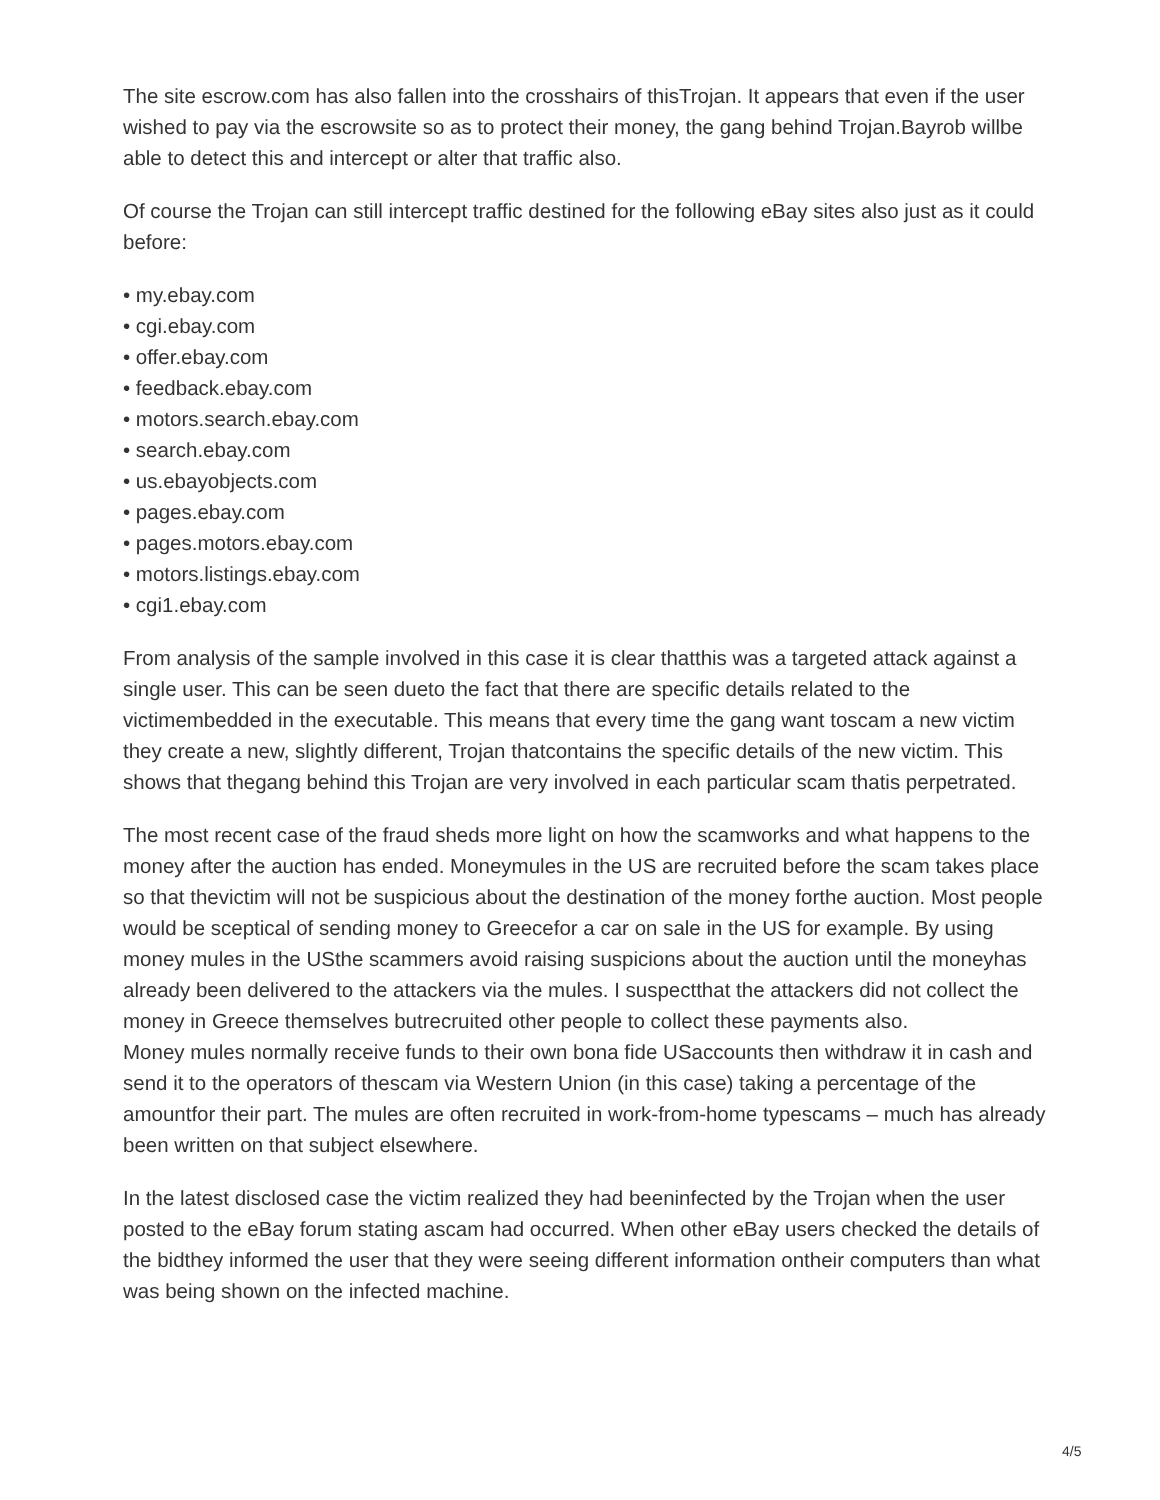The site escrow.com has also fallen into the crosshairs of thisTrojan. It appears that even if the user wished to pay via the escrowsite so as to protect their money, the gang behind Trojan.Bayrob willbe able to detect this and intercept or alter that traffic also.
Of course the Trojan can still intercept traffic destined for the following eBay sites also just as it could before:
• my.ebay.com
• cgi.ebay.com
• offer.ebay.com
• feedback.ebay.com
• motors.search.ebay.com
• search.ebay.com
• us.ebayobjects.com
• pages.ebay.com
• pages.motors.ebay.com
• motors.listings.ebay.com
• cgi1.ebay.com
From analysis of the sample involved in this case it is clear thatthis was a targeted attack against a single user. This can be seen dueto the fact that there are specific details related to the victimembedded in the executable. This means that every time the gang want toscam a new victim they create a new, slightly different, Trojan thatcontains the specific details of the new victim. This shows that thegang behind this Trojan are very involved in each particular scam thatis perpetrated.
The most recent case of the fraud sheds more light on how the scamworks and what happens to the money after the auction has ended. Moneymules in the US are recruited before the scam takes place so that thevictim will not be suspicious about the destination of the money forthe auction. Most people would be sceptical of sending money to Greecefor a car on sale in the US for example. By using money mules in the USthe scammers avoid raising suspicions about the auction until the moneyhas already been delivered to the attackers via the mules. I suspectthat the attackers did not collect the money in Greece themselves butrecruited other people to collect these payments also.
Money mules normally receive funds to their own bona fide USaccounts then withdraw it in cash and send it to the operators of thescam via Western Union (in this case) taking a percentage of the amountfor their part. The mules are often recruited in work-from-home typescams – much has already been written on that subject elsewhere.
In the latest disclosed case the victim realized they had beeninfected by the Trojan when the user posted to the eBay forum stating ascam had occurred. When other eBay users checked the details of the bidthey informed the user that they were seeing different information ontheir computers than what was being shown on the infected machine.
4/5